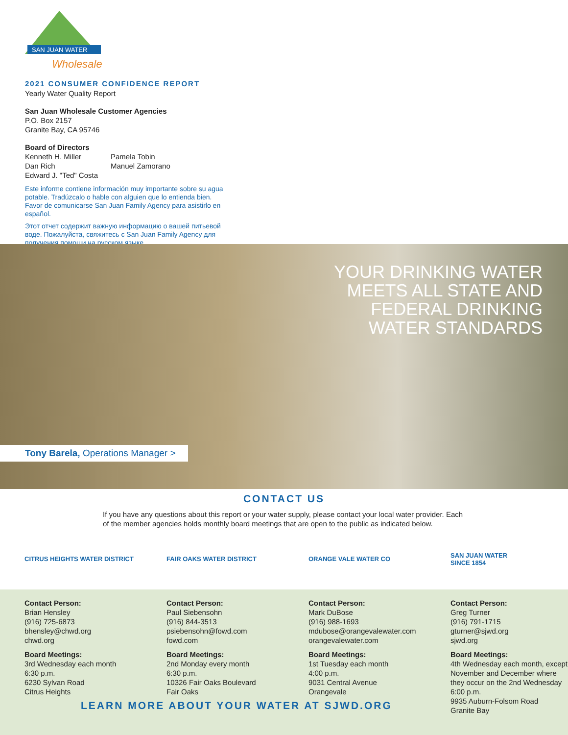SAN JUAN WATER
Wholesale
2021 CONSUMER CONFIDENCE REPORT
Yearly Water Quality Report
San Juan Wholesale Customer Agencies
P.O. Box 2157
Granite Bay, CA 95746
Board of Directors
Kenneth H. Miller
Dan Rich
Edward J. "Ted" Costa
Pamela Tobin
Manuel Zamorano
Este informe contiene información muy importante sobre su agua potable. Tradúzcalo o hable con alguien que lo entienda bien. Favor de comunicarse San Juan Family Agency para asistirlo en español.
Этот отчет содержит важную информацию о вашей питьевой воде. Пожалуйста, свяжитесь с San Juan Family Agency для получения помощи на русском языке.
YOUR DRINKING WATER
MEETS ALL STATE AND
FEDERAL DRINKING
WATER STANDARDS
Tony Barela, Operations Manager >
CONTACT US
If you have any questions about this report or your water supply, please contact your local water provider. Each of the member agencies holds monthly board meetings that are open to the public as indicated below.
CITRUS HEIGHTS WATER DISTRICT FAIR OAKS WATER DISTRICT ORANGE VALE WATER CO
SAN JUAN WATER
SINCE 1854
Contact Person:
Brian Hensley
(916) 725-6873
bhensley@chwd.org
chwd.org
Board Meetings:
3rd Wednesday each month
6:30 p.m.
6230 Sylvan Road
Citrus Heights
Contact Person:
Paul Siebensohn
(916) 844-3513
psiebensohn@fowd.com
fowd.com
Board Meetings:
2nd Monday every month
6:30 p.m.
10326 Fair Oaks Boulevard
Fair Oaks
Contact Person:
Mark DuBose
(916) 988-1693
mdubose@orangevalewater.com
orangevalewater.com
Board Meetings:
1st Tuesday each month
4:00 p.m.
9031 Central Avenue
Orangevale
Contact Person:
Greg Turner
(916) 791-1715
gturner@sjwd.org
sjwd.org
Board Meetings:
4th Wednesday each month, except November and December where they occur on the 2nd Wednesday
6:00 p.m.
9935 Auburn-Folsom Road
Granite Bay
LEARN MORE ABOUT YOUR WATER AT SJWD.ORG